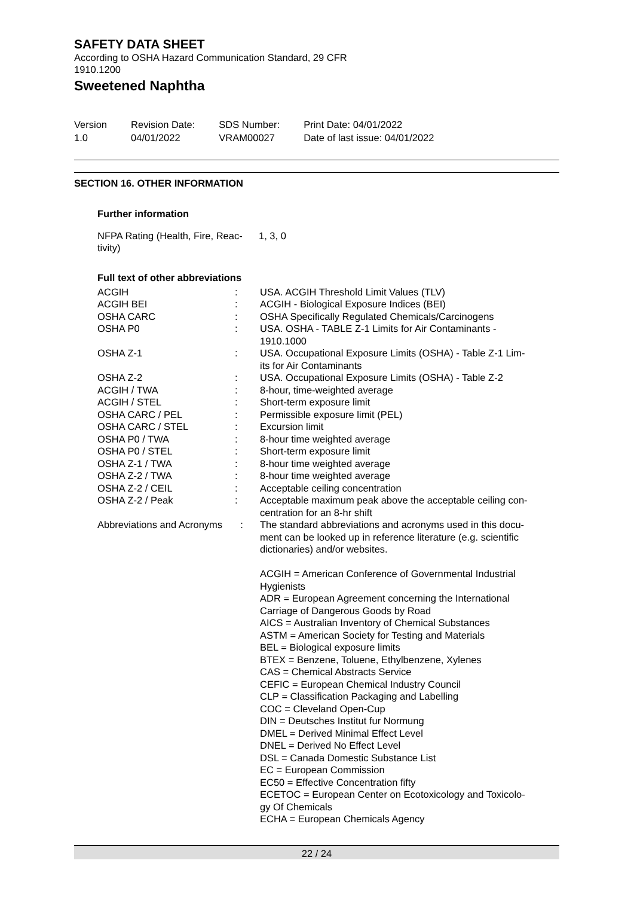SAFETY DATA SHEET
According to OSHA Hazard Communication Standard, 29 CFR
1910.1200
Sweetened Naphtha
Version
1.0
Revision Date:
04/01/2022
SDS Number:
VRAM00027
Print Date: 04/01/2022
Date of last issue: 04/01/2022
SECTION 16. OTHER INFORMATION
Further information
| NFPA Rating (Health, Fire, Reac- tivity) | 1, 3, 0 |
Full text of other abbreviations
| ACGIH | : | USA. ACGIH Threshold Limit Values (TLV) |
| ACGIH BEI | : | ACGIH - Biological Exposure Indices (BEI) |
| OSHA CARC | : | OSHA Specifically Regulated Chemicals/Carcinogens |
| OSHA P0 | : | USA. OSHA - TABLE Z-1 Limits for Air Contaminants - 1910.1000 |
| OSHA Z-1 | : | USA. Occupational Exposure Limits (OSHA) - Table Z-1 Lim- its for Air Contaminants |
| OSHA Z-2 | : | USA. Occupational Exposure Limits (OSHA) - Table Z-2 |
| ACGIH / TWA | : | 8-hour, time-weighted average |
| ACGIH / STEL | : | Short-term exposure limit |
| OSHA CARC / PEL | : | Permissible exposure limit (PEL) |
| OSHA CARC / STEL | : | Excursion limit |
| OSHA P0 / TWA | : | 8-hour time weighted average |
| OSHA P0 / STEL | : | Short-term exposure limit |
| OSHA Z-1 / TWA | : | 8-hour time weighted average |
| OSHA Z-2 / TWA | : | 8-hour time weighted average |
| OSHA Z-2 / CEIL | : | Acceptable ceiling concentration |
| OSHA Z-2 / Peak | : | Acceptable maximum peak above the acceptable ceiling con- centration for an 8-hr shift |
| Abbreviations and Acronyms | : | The standard abbreviations and acronyms used in this docu- ment can be looked up in reference literature (e.g. scientific dictionaries) and/or websites. ACGIH = American Conference of Governmental Industrial Hygienists ADR = European Agreement concerning the International Carriage of Dangerous Goods by Road AICS = Australian Inventory of Chemical Substances ASTM = American Society for Testing and Materials BEL = Biological exposure limits BTEX = Benzene, Toluene, Ethylbenzene, Xylenes CAS = Chemical Abstracts Service CEFIC = European Chemical Industry Council CLP = Classification Packaging and Labelling COC = Cleveland Open-Cup DIN = Deutsches Institut fur Normung DMEL = Derived Minimal Effect Level DNEL = Derived No Effect Level DSL = Canada Domestic Substance List EC = European Commission EC50 = Effective Concentration fifty ECETOC = European Center on Ecotoxicology and Toxicolo- gy Of Chemicals ECHA = European Chemicals Agency |
22 / 24